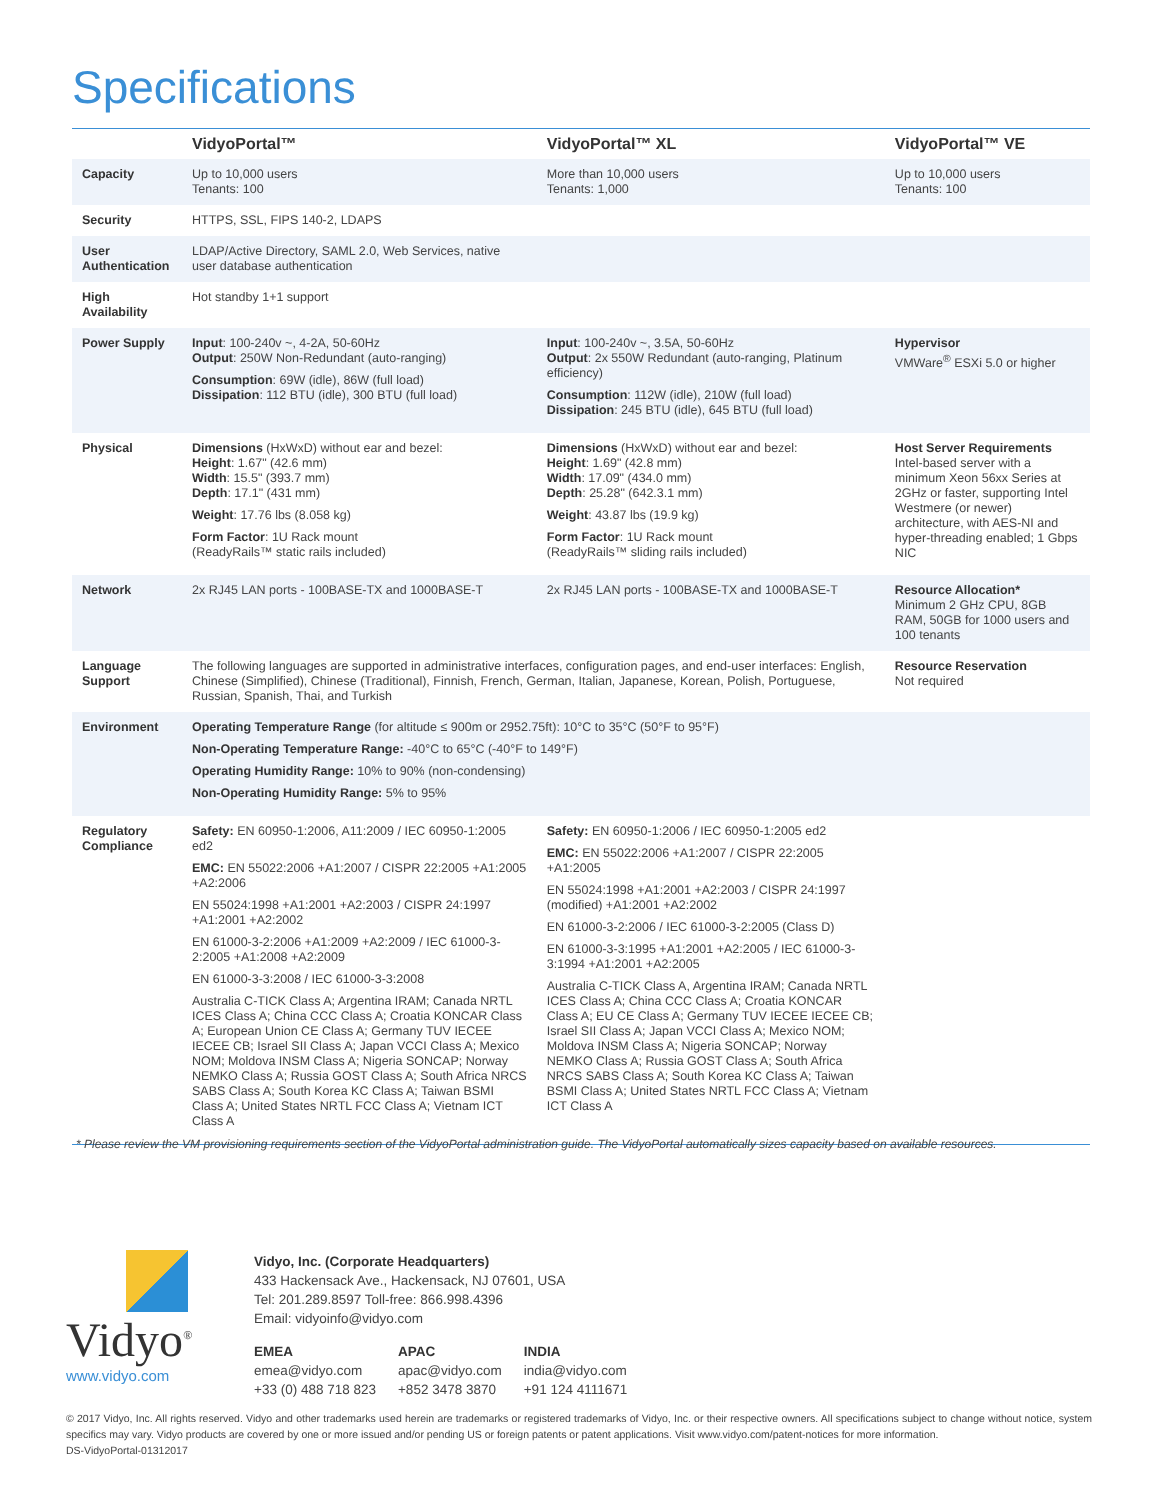Specifications
| | VidyoPortal™ | VidyoPortal™ XL | VidyoPortal™ VE |
| --- | --- | --- | --- |
| Capacity | Up to 10,000 users Tenants: 100 | More than 10,000 users Tenants: 1,000 | Up to 10,000 users Tenants: 100 |
| Security | HTTPS, SSL, FIPS 140-2, LDAPS | | |
| User Authentication | LDAP/Active Directory, SAML 2.0, Web Services, native user database authentication | | |
| High Availability | Hot standby 1+1 support | | |
| Power Supply | Input : 100-240v ~, 4-2A, 50-60Hz Output : 250W Non-Redundant (auto-ranging) Consumption : 69W (idle), 86W (full load) Dissipation : 112 BTU (idle), 300 BTU (full load) | Input : 100-240v ~, 3.5A, 50-60Hz Output : 2x 550W Redundant (auto-ranging, Platinum efficiency) Consumption : 112W (idle), 210W (full load) Dissipation : 245 BTU (idle), 645 BTU (full load) | Hypervisor VMWare<sup>®</sup> ESXi 5.0 or higher |
| Physical | Dimensions (HxWxD) without ear and bezel: Height : 1.67" (42.6 mm) Width : 15.5" (393.7 mm) Depth : 17.1" (431 mm) Weight : 17.76 lbs (8.058 kg) Form Factor : 1U Rack mount (ReadyRails™ static rails included) | Dimensions (HxWxD) without ear and bezel: Height : 1.69" (42.8 mm) Width : 17.09" (434.0 mm) Depth : 25.28" (642.3.1 mm) Weight : 43.87 lbs (19.9 kg) Form Factor : 1U Rack mount (ReadyRails™ sliding rails included) | Host Server Requirements Intel-based server with a minimum Xeon 56xx Series at 2GHz or faster, supporting Intel Westmere (or newer) architecture, with AES-NI and hyper-threading enabled; 1 Gbps NIC |
| Network | 2x RJ45 LAN ports - 100BASE-TX and 1000BASE-T | 2x RJ45 LAN ports - 100BASE-TX and 1000BASE-T | Resource Allocation* Minimum 2 GHz CPU, 8GB RAM, 50GB for 1000 users and 100 tenants |
| Language Support | The following languages are supported in administrative interfaces, configuration pages, and end-user interfaces: English, Chinese (Simplified), Chinese (Traditional), Finnish, French, German, Italian, Japanese, Korean, Polish, Portuguese, Russian, Spanish, Thai, and Turkish | | Resource Reservation Not required |
| Environment | Operating Temperature Range (for altitude ≤ 900m or 2952.75ft): 10°C to 35°C (50°F to 95°F) Non-Operating Temperature Range: -40°C to 65°C (-40°F to 149°F) Operating Humidity Range: 10% to 90% (non-condensing) Non-Operating Humidity Range: 5% to 95% | | |
| Regulatory Compliance | Safety: EN 60950-1:2006, A11:2009 / IEC 60950-1:2005 ed2 EMC: EN 55022:2006 +A1:2007 / CISPR 22:2005 +A1:2005 +A2:2006 EN 55024:1998 +A1:2001 +A2:2003 / CISPR 24:1997 +A1:2001 +A2:2002 EN 61000-3-2:2006 +A1:2009 +A2:2009 / IEC 61000-3-2:2005 +A1:2008 +A2:2009 EN 61000-3-3:2008 / IEC 61000-3-3:2008 Australia C-TICK Class A; Argentina IRAM; Canada NRTL ICES Class A; China CCC Class A; Croatia KONCAR Class A; European Union CE Class A; Germany TUV IECEE IECEE CB; Israel SII Class A; Japan VCCI Class A; Mexico NOM; Moldova INSM Class A; Nigeria SONCAP; Norway NEMKO Class A; Russia GOST Class A; South Africa NRCS SABS Class A; South Korea KC Class A; Taiwan BSMI Class A; United States NRTL FCC Class A; Vietnam ICT Class A | Safety: EN 60950-1:2006 / IEC 60950-1:2005 ed2 EMC: EN 55022:2006 +A1:2007 / CISPR 22:2005 +A1:2005 EN 55024:1998 +A1:2001 +A2:2003 / CISPR 24:1997 (modified) +A1:2001 +A2:2002 EN 61000-3-2:2006 / IEC 61000-3-2:2005 (Class D) EN 61000-3-3:1995 +A1:2001 +A2:2005 / IEC 61000-3-3:1994 +A1:2001 +A2:2005 Australia C-TICK Class A, Argentina IRAM; Canada NRTL ICES Class A; China CCC Class A; Croatia KONCAR Class A; EU CE Class A; Germany TUV IECEE IECEE CB; Israel SII Class A; Japan VCCI Class A; Mexico NOM; Moldova INSM Class A; Nigeria SONCAP; Norway NEMKO Class A; Russia GOST Class A; South Africa NRCS SABS Class A; South Korea KC Class A; Taiwan BSMI Class A; United States NRTL FCC Class A; Vietnam ICT Class A | |
* Please review the VM provisioning requirements section of the VidyoPortal administration guide. The VidyoPortal automatically sizes capacity based on available resources.
Vidyo<sup>®</sup>
www.vidyo.com
Vidyo, Inc. (Corporate Headquarters)
433 Hackensack Ave., Hackensack, NJ 07601, USA
Tel: 201.289.8597 Toll-free: 866.998.4396
Email: vidyoinfo@vidyo.com
EMEA
emea@vidyo.com
+33 (0) 488 718 823
APAC
apac@vidyo.com
+852 3478 3870
INDIA
india@vidyo.com
+91 124 4111671
© 2017 Vidyo, Inc. All rights reserved. Vidyo and other trademarks used herein are trademarks or registered trademarks of Vidyo, Inc. or their respective owners. All specifications subject to change without notice, system specifics may vary. Vidyo products are covered by one or more issued and/or pending US or foreign patents or patent applications. Visit www.vidyo.com/patent-notices for more information.
DS-VidyoPortal-01312017